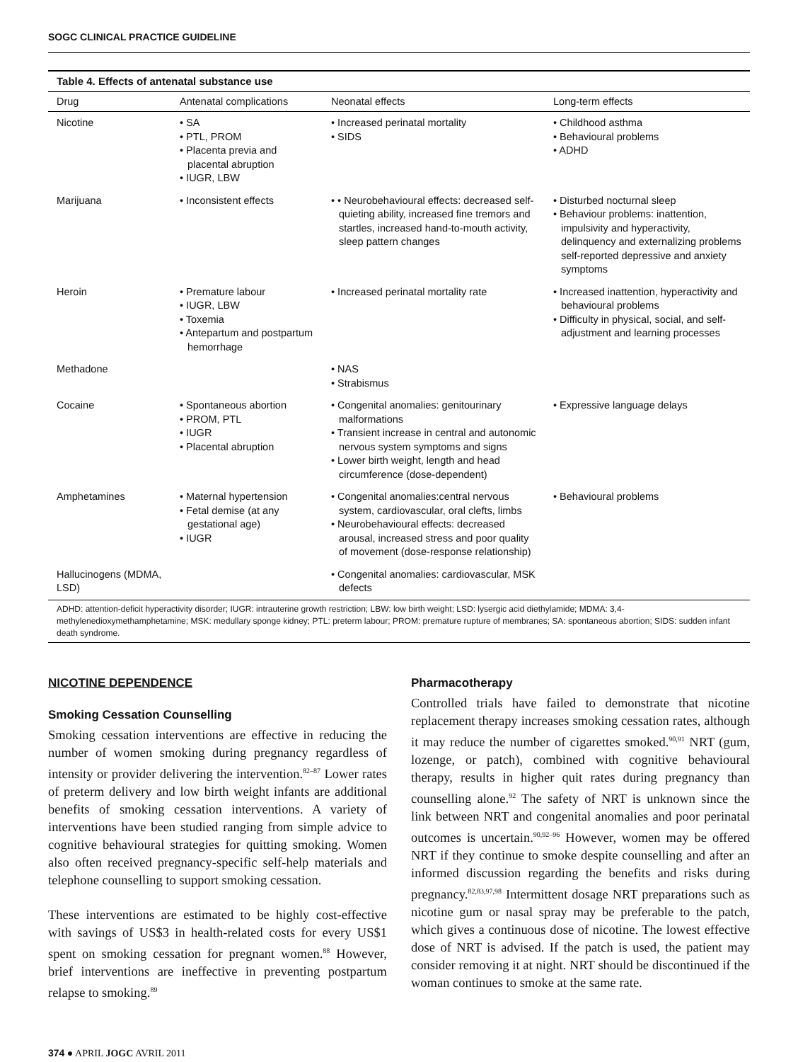SOGC CLINICAL PRACTICE GUIDELINE
Table 4. Effects of antenatal substance use
| Drug | Antenatal complications | Neonatal effects | Long-term effects |
| --- | --- | --- | --- |
| Nicotine | • SA • PTL, PROM • Placenta previa and placental abruption • IUGR, LBW | • Increased perinatal mortality • SIDS | • Childhood asthma • Behavioural problems • ADHD |
| Marijuana | • Inconsistent effects | • • Neurobehavioural effects: decreased self-quieting ability, increased fine tremors and startles, increased hand-to-mouth activity, sleep pattern changes | • Disturbed nocturnal sleep • Behaviour problems: inattention, impulsivity and hyperactivity, delinquency and externalizing problems self-reported depressive and anxiety symptoms |
| Heroin | • Premature labour • IUGR, LBW • Toxemia • Antepartum and postpartum hemorrhage | • Increased perinatal mortality rate | • Increased inattention, hyperactivity and behavioural problems • Difficulty in physical, social, and self-adjustment and learning processes |
| Methadone | | • NAS • Strabismus | |
| Cocaine | • Spontaneous abortion • PROM, PTL • IUGR • Placental abruption | • Congenital anomalies: genitourinary malformations • Transient increase in central and autonomic nervous system symptoms and signs • Lower birth weight, length and head circumference (dose-dependent) | • Expressive language delays |
| Amphetamines | • Maternal hypertension • Fetal demise (at any gestational age) • IUGR | • Congenital anomalies:central nervous system, cardiovascular, oral clefts, limbs • Neurobehavioural effects: decreased arousal, increased stress and poor quality of movement (dose-response relationship) | • Behavioural problems |
| Hallucinogens (MDMA, LSD) | | • Congenital anomalies: cardiovascular, MSK defects | |
| ADHD: attention-deficit hyperactivity disorder; IUGR: intrauterine growth restriction; LBW: low birth weight; LSD: lysergic acid diethylamide; MDMA: 3,4-methylenedioxymethamphetamine; MSK: medullary sponge kidney; PTL: preterm labour; PROM: premature rupture of membranes; SA: spontaneous abortion; SIDS: sudden infant death syndrome. | | | |
NICOTINE DEPENDENCE
Smoking Cessation Counselling
Smoking cessation interventions are effective in reducing the number of women smoking during pregnancy regardless of intensity or provider delivering the intervention.<sup>82–87</sup> Lower rates of preterm delivery and low birth weight infants are additional benefits of smoking cessation interventions. A variety of interventions have been studied ranging from simple advice to cognitive behavioural strategies for quitting smoking. Women also often received pregnancy-specific self-help materials and telephone counselling to support smoking cessation.
These interventions are estimated to be highly cost-effective with savings of US$3 in health-related costs for every US$1 spent on smoking cessation for pregnant women.<sup>88</sup> However, brief interventions are ineffective in preventing postpartum relapse to smoking.<sup>89</sup>
Pharmacotherapy
Controlled trials have failed to demonstrate that nicotine replacement therapy increases smoking cessation rates, although it may reduce the number of cigarettes smoked.<sup>90,91</sup> NRT (gum, lozenge, or patch), combined with cognitive behavioural therapy, results in higher quit rates during pregnancy than counselling alone.<sup>92</sup> The safety of NRT is unknown since the link between NRT and congenital anomalies and poor perinatal outcomes is uncertain.<sup>90,92–96</sup> However, women may be offered NRT if they continue to smoke despite counselling and after an informed discussion regarding the benefits and risks during pregnancy.<sup>82,83,97,98</sup> Intermittent dosage NRT preparations such as nicotine gum or nasal spray may be preferable to the patch, which gives a continuous dose of nicotine. The lowest effective dose of NRT is advised. If the patch is used, the patient may consider removing it at night. NRT should be discontinued if the woman continues to smoke at the same rate.
374 ● APRIL JOGC AVRIL 2011